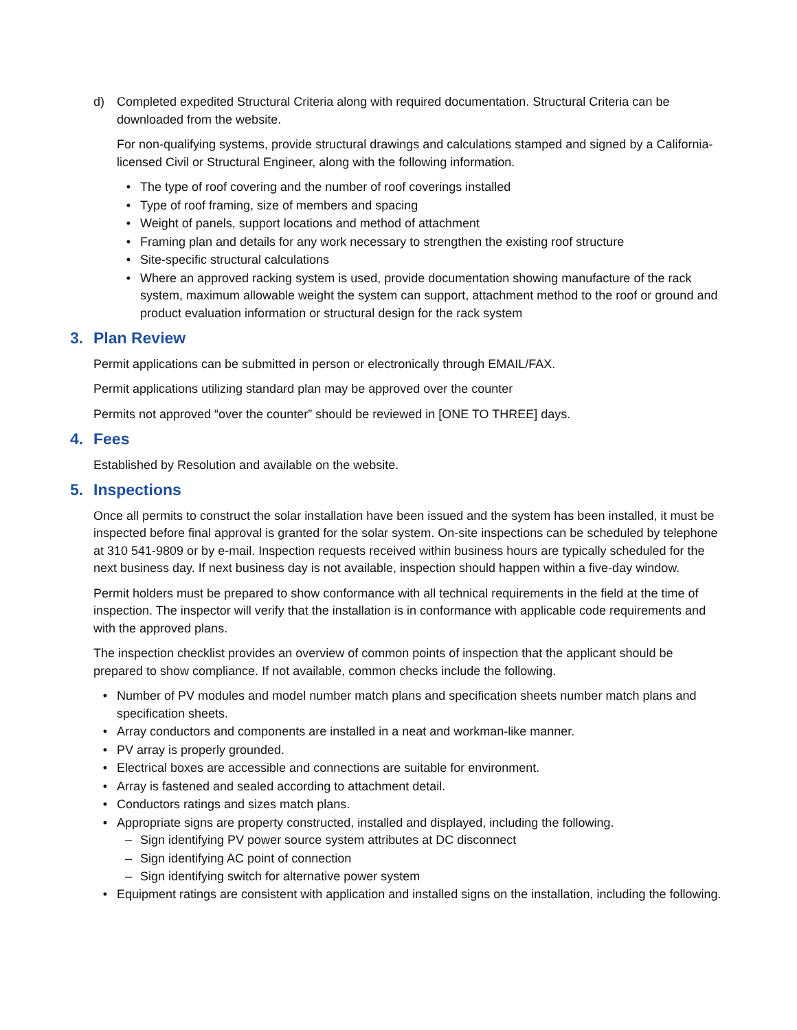d) Completed expedited Structural Criteria along with required documentation. Structural Criteria can be downloaded from the website.
For non-qualifying systems, provide structural drawings and calculations stamped and signed by a California-licensed Civil or Structural Engineer, along with the following information.
• The type of roof covering and the number of roof coverings installed
• Type of roof framing, size of members and spacing
• Weight of panels, support locations and method of attachment
• Framing plan and details for any work necessary to strengthen the existing roof structure
• Site-specific structural calculations
• Where an approved racking system is used, provide documentation showing manufacture of the rack system, maximum allowable weight the system can support, attachment method to the roof or ground and product evaluation information or structural design for the rack system
3. Plan Review
Permit applications can be submitted in person or electronically through EMAIL/FAX.
Permit applications utilizing standard plan may be approved over the counter
Permits not approved “over the counter” should be reviewed in [ONE TO THREE] days.
4. Fees
Established by Resolution and available on the website.
5. Inspections
Once all permits to construct the solar installation have been issued and the system has been installed, it must be inspected before final approval is granted for the solar system. On-site inspections can be scheduled by telephone at 310 541-9809 or by e-mail. Inspection requests received within business hours are typically scheduled for the next business day. If next business day is not available, inspection should happen within a five-day window.
Permit holders must be prepared to show conformance with all technical requirements in the field at the time of inspection. The inspector will verify that the installation is in conformance with applicable code requirements and with the approved plans.
The inspection checklist provides an overview of common points of inspection that the applicant should be prepared to show compliance. If not available, common checks include the following.
• Number of PV modules and model number match plans and specification sheets number match plans and specification sheets.
• Array conductors and components are installed in a neat and workman-like manner.
• PV array is properly grounded.
• Electrical boxes are accessible and connections are suitable for environment.
• Array is fastened and sealed according to attachment detail.
• Conductors ratings and sizes match plans.
• Appropriate signs are property constructed, installed and displayed, including the following.
– Sign identifying PV power source system attributes at DC disconnect
– Sign identifying AC point of connection
– Sign identifying switch for alternative power system
• Equipment ratings are consistent with application and installed signs on the installation, including the following.